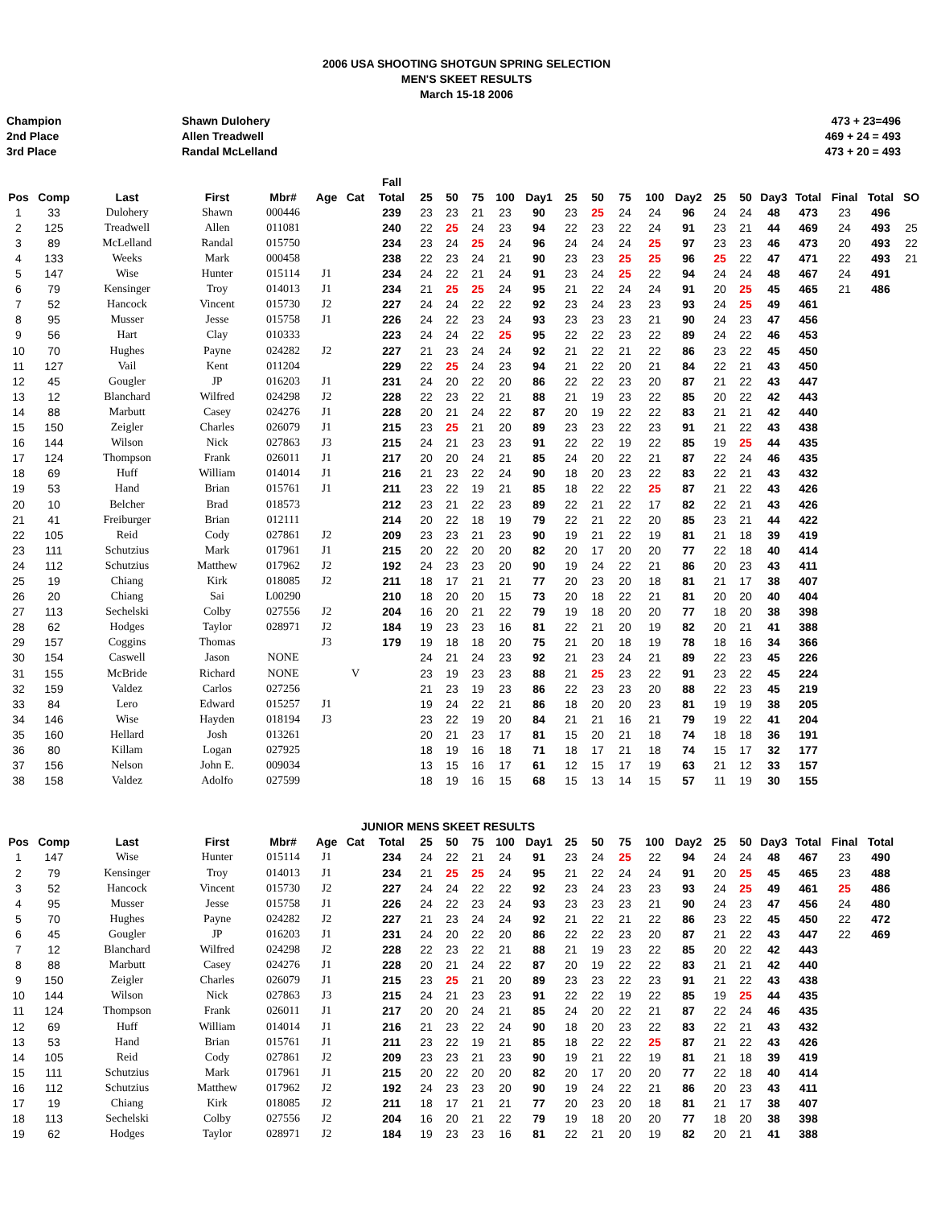2006 USA SHOOTING SHOTGUN SPRING SELECTION
MEN'S SKEET RESULTS
March 15-18 2006
Champion
2nd Place
3rd Place
Shawn Dulohery
Allen Treadwell
Randal McLelland
473 + 23=496
469 + 24 = 493
473 + 20 = 493
| | | | | | | | Fall | | | | | | | | | | | | | | | | | |
| --- | --- | --- | --- | --- | --- | --- | --- | --- | --- | --- | --- | --- | --- | --- | --- | --- | --- | --- | --- | --- | --- | --- | --- | --- |
| Pos | Comp | Last | First | Mbr# | Age | Cat | Total | 25 | 50 | 75 | 100 | Day1 | 25 | 50 | 75 | 100 | Day2 | 25 | 50 | Day3 | Total | Final | Total | SO |
| 1 | 33 | Dulohery | Shawn | 000446 | | | 239 | 23 | 23 | 21 | 23 | 90 | 23 | 25 | 24 | 24 | 96 | 24 | 24 | 48 | 473 | 23 | 496 | |
| 2 | 125 | Treadwell | Allen | 011081 | | | 240 | 22 | 25 | 24 | 23 | 94 | 22 | 23 | 22 | 24 | 91 | 23 | 21 | 44 | 469 | 24 | 493 | 25 |
| 3 | 89 | McLelland | Randal | 015750 | | | 234 | 23 | 24 | 25 | 24 | 96 | 24 | 24 | 24 | 25 | 97 | 23 | 23 | 46 | 473 | 20 | 493 | 22 |
| 4 | 133 | Weeks | Mark | 000458 | | | 238 | 22 | 23 | 24 | 21 | 90 | 23 | 23 | 25 | 25 | 96 | 25 | 22 | 47 | 471 | 22 | 493 | 21 |
| 5 | 147 | Wise | Hunter | 015114 | J1 | | 234 | 24 | 22 | 21 | 24 | 91 | 23 | 24 | 25 | 22 | 94 | 24 | 24 | 48 | 467 | 24 | 491 | |
| 6 | 79 | Kensinger | Troy | 014013 | J1 | | 234 | 21 | 25 | 25 | 24 | 95 | 21 | 22 | 24 | 24 | 91 | 20 | 25 | 45 | 465 | 21 | 486 | |
| 7 | 52 | Hancock | Vincent | 015730 | J2 | | 227 | 24 | 24 | 22 | 22 | 92 | 23 | 24 | 23 | 23 | 93 | 24 | 25 | 49 | 461 | | | |
| 8 | 95 | Musser | Jesse | 015758 | J1 | | 226 | 24 | 22 | 23 | 24 | 93 | 23 | 23 | 23 | 21 | 90 | 24 | 23 | 47 | 456 | | | |
| 9 | 56 | Hart | Clay | 010333 | | | 223 | 24 | 24 | 22 | 25 | 95 | 22 | 22 | 23 | 22 | 89 | 24 | 22 | 46 | 453 | | | |
| 10 | 70 | Hughes | Payne | 024282 | J2 | | 227 | 21 | 23 | 24 | 24 | 92 | 21 | 22 | 21 | 22 | 86 | 23 | 22 | 45 | 450 | | | |
| 11 | 127 | Vail | Kent | 011204 | | | 229 | 22 | 25 | 24 | 23 | 94 | 21 | 22 | 20 | 21 | 84 | 22 | 21 | 43 | 450 | | | |
| 12 | 45 | Gougler | JP | 016203 | J1 | | 231 | 24 | 20 | 22 | 20 | 86 | 22 | 22 | 23 | 20 | 87 | 21 | 22 | 43 | 447 | | | |
| 13 | 12 | Blanchard | Wilfred | 024298 | J2 | | 228 | 22 | 23 | 22 | 21 | 88 | 21 | 19 | 23 | 22 | 85 | 20 | 22 | 42 | 443 | | | |
| 14 | 88 | Marbutt | Casey | 024276 | J1 | | 228 | 20 | 21 | 24 | 22 | 87 | 20 | 19 | 22 | 22 | 83 | 21 | 21 | 42 | 440 | | | |
| 15 | 150 | Zeigler | Charles | 026079 | J1 | | 215 | 23 | 25 | 21 | 20 | 89 | 23 | 23 | 22 | 23 | 91 | 21 | 22 | 43 | 438 | | | |
| 16 | 144 | Wilson | Nick | 027863 | J3 | | 215 | 24 | 21 | 23 | 23 | 91 | 22 | 22 | 19 | 22 | 85 | 19 | 25 | 44 | 435 | | | |
| 17 | 124 | Thompson | Frank | 026011 | J1 | | 217 | 20 | 20 | 24 | 21 | 85 | 24 | 20 | 22 | 21 | 87 | 22 | 24 | 46 | 435 | | | |
| 18 | 69 | Huff | William | 014014 | J1 | | 216 | 21 | 23 | 22 | 24 | 90 | 18 | 20 | 23 | 22 | 83 | 22 | 21 | 43 | 432 | | | |
| 19 | 53 | Hand | Brian | 015761 | J1 | | 211 | 23 | 22 | 19 | 21 | 85 | 18 | 22 | 22 | 25 | 87 | 21 | 22 | 43 | 426 | | | |
| 20 | 10 | Belcher | Brad | 018573 | | | 212 | 23 | 21 | 22 | 23 | 89 | 22 | 21 | 22 | 17 | 82 | 22 | 21 | 43 | 426 | | | |
| 21 | 41 | Freiburger | Brian | 012111 | | | 214 | 20 | 22 | 18 | 19 | 79 | 22 | 21 | 22 | 20 | 85 | 23 | 21 | 44 | 422 | | | |
| 22 | 105 | Reid | Cody | 027861 | J2 | | 209 | 23 | 23 | 21 | 23 | 90 | 19 | 21 | 22 | 19 | 81 | 21 | 18 | 39 | 419 | | | |
| 23 | 111 | Schutzius | Mark | 017961 | J1 | | 215 | 20 | 22 | 20 | 20 | 82 | 20 | 17 | 20 | 20 | 77 | 22 | 18 | 40 | 414 | | | |
| 24 | 112 | Schutzius | Matthew | 017962 | J2 | | 192 | 24 | 23 | 23 | 20 | 90 | 19 | 24 | 22 | 21 | 86 | 20 | 23 | 43 | 411 | | | |
| 25 | 19 | Chiang | Kirk | 018085 | J2 | | 211 | 18 | 17 | 21 | 21 | 77 | 20 | 23 | 20 | 18 | 81 | 21 | 17 | 38 | 407 | | | |
| 26 | 20 | Chiang | Sai | L00290 | | | 210 | 18 | 20 | 20 | 15 | 73 | 20 | 18 | 22 | 21 | 81 | 20 | 20 | 40 | 404 | | | |
| 27 | 113 | Sechelski | Colby | 027556 | J2 | | 204 | 16 | 20 | 21 | 22 | 79 | 19 | 18 | 20 | 20 | 77 | 18 | 20 | 38 | 398 | | | |
| 28 | 62 | Hodges | Taylor | 028971 | J2 | | 184 | 19 | 23 | 23 | 16 | 81 | 22 | 21 | 20 | 19 | 82 | 20 | 21 | 41 | 388 | | | |
| 29 | 157 | Coggins | Thomas | | J3 | | 179 | 19 | 18 | 18 | 20 | 75 | 21 | 20 | 18 | 19 | 78 | 18 | 16 | 34 | 366 | | | |
| 30 | 154 | Caswell | Jason | NONE | | | | 24 | 21 | 24 | 23 | 92 | 21 | 23 | 24 | 21 | 89 | 22 | 23 | 45 | 226 | | | |
| 31 | 155 | McBride | Richard | NONE | | V | | 23 | 19 | 23 | 23 | 88 | 21 | 25 | 23 | 22 | 91 | 23 | 22 | 45 | 224 | | | |
| 32 | 159 | Valdez | Carlos | 027256 | | | | 21 | 23 | 19 | 23 | 86 | 22 | 23 | 23 | 20 | 88 | 22 | 23 | 45 | 219 | | | |
| 33 | 84 | Lero | Edward | 015257 | J1 | | | 19 | 24 | 22 | 21 | 86 | 18 | 20 | 20 | 23 | 81 | 19 | 19 | 38 | 205 | | | |
| 34 | 146 | Wise | Hayden | 018194 | J3 | | | 23 | 22 | 19 | 20 | 84 | 21 | 21 | 16 | 21 | 79 | 19 | 22 | 41 | 204 | | | |
| 35 | 160 | Hellard | Josh | 013261 | | | | 20 | 21 | 23 | 17 | 81 | 15 | 20 | 21 | 18 | 74 | 18 | 18 | 36 | 191 | | | |
| 36 | 80 | Killam | Logan | 027925 | | | | 18 | 19 | 16 | 18 | 71 | 18 | 17 | 21 | 18 | 74 | 15 | 17 | 32 | 177 | | | |
| 37 | 156 | Nelson | John E. | 009034 | | | | 13 | 15 | 16 | 17 | 61 | 12 | 15 | 17 | 19 | 63 | 21 | 12 | 33 | 157 | | | |
| 38 | 158 | Valdez | Adolfo | 027599 | | | | 18 | 19 | 16 | 15 | 68 | 15 | 13 | 14 | 15 | 57 | 11 | 19 | 30 | 155 | | | |
| JUNIOR MENS SKEET RESULTS | | | | | | | | | | | | | | | | | | | | | | | | |
| Pos | Comp | Last | First | Mbr# | Age | Cat | Total | 25 | 50 | 75 | 100 | Day1 | 25 | 50 | 75 | 100 | Day2 | 25 | 50 | Day3 | Total | Final | Total | |
| 1 | 147 | Wise | Hunter | 015114 | J1 | | 234 | 24 | 22 | 21 | 24 | 91 | 23 | 24 | 25 | 22 | 94 | 24 | 24 | 48 | 467 | 23 | 490 | |
| 2 | 79 | Kensinger | Troy | 014013 | J1 | | 234 | 21 | 25 | 25 | 24 | 95 | 21 | 22 | 24 | 24 | 91 | 20 | 25 | 45 | 465 | 23 | 488 | |
| 3 | 52 | Hancock | Vincent | 015730 | J2 | | 227 | 24 | 24 | 22 | 22 | 92 | 23 | 24 | 23 | 23 | 93 | 24 | 25 | 49 | 461 | 25 | 486 | |
| 4 | 95 | Musser | Jesse | 015758 | J1 | | 226 | 24 | 22 | 23 | 24 | 93 | 23 | 23 | 23 | 21 | 90 | 24 | 23 | 47 | 456 | 24 | 480 | |
| 5 | 70 | Hughes | Payne | 024282 | J2 | | 227 | 21 | 23 | 24 | 24 | 92 | 21 | 22 | 21 | 22 | 86 | 23 | 22 | 45 | 450 | 22 | 472 | |
| 6 | 45 | Gougler | JP | 016203 | J1 | | 231 | 24 | 20 | 22 | 20 | 86 | 22 | 22 | 23 | 20 | 87 | 21 | 22 | 43 | 447 | 22 | 469 | |
| 7 | 12 | Blanchard | Wilfred | 024298 | J2 | | 228 | 22 | 23 | 22 | 21 | 88 | 21 | 19 | 23 | 22 | 85 | 20 | 22 | 42 | 443 | | | |
| 8 | 88 | Marbutt | Casey | 024276 | J1 | | 228 | 20 | 21 | 24 | 22 | 87 | 20 | 19 | 22 | 22 | 83 | 21 | 21 | 42 | 440 | | | |
| 9 | 150 | Zeigler | Charles | 026079 | J1 | | 215 | 23 | 25 | 21 | 20 | 89 | 23 | 23 | 22 | 23 | 91 | 21 | 22 | 43 | 438 | | | |
| 10 | 144 | Wilson | Nick | 027863 | J3 | | 215 | 24 | 21 | 23 | 23 | 91 | 22 | 22 | 19 | 22 | 85 | 19 | 25 | 44 | 435 | | | |
| 11 | 124 | Thompson | Frank | 026011 | J1 | | 217 | 20 | 20 | 24 | 21 | 85 | 24 | 20 | 22 | 21 | 87 | 22 | 24 | 46 | 435 | | | |
| 12 | 69 | Huff | William | 014014 | J1 | | 216 | 21 | 23 | 22 | 24 | 90 | 18 | 20 | 23 | 22 | 83 | 22 | 21 | 43 | 432 | | | |
| 13 | 53 | Hand | Brian | 015761 | J1 | | 211 | 23 | 22 | 19 | 21 | 85 | 18 | 22 | 22 | 25 | 87 | 21 | 22 | 43 | 426 | | | |
| 14 | 105 | Reid | Cody | 027861 | J2 | | 209 | 23 | 23 | 21 | 23 | 90 | 19 | 21 | 22 | 19 | 81 | 21 | 18 | 39 | 419 | | | |
| 15 | 111 | Schutzius | Mark | 017961 | J1 | | 215 | 20 | 22 | 20 | 20 | 82 | 20 | 17 | 20 | 20 | 77 | 22 | 18 | 40 | 414 | | | |
| 16 | 112 | Schutzius | Matthew | 017962 | J2 | | 192 | 24 | 23 | 23 | 20 | 90 | 19 | 24 | 22 | 21 | 86 | 20 | 23 | 43 | 411 | | | |
| 17 | 19 | Chiang | Kirk | 018085 | J2 | | 211 | 18 | 17 | 21 | 21 | 77 | 20 | 23 | 20 | 18 | 81 | 21 | 17 | 38 | 407 | | | |
| 18 | 113 | Sechelski | Colby | 027556 | J2 | | 204 | 16 | 20 | 21 | 22 | 79 | 19 | 18 | 20 | 20 | 77 | 18 | 20 | 38 | 398 | | | |
| 19 | 62 | Hodges | Taylor | 028971 | J2 | | 184 | 19 | 23 | 23 | 16 | 81 | 22 | 21 | 20 | 19 | 82 | 20 | 21 | 41 | 388 | | | |